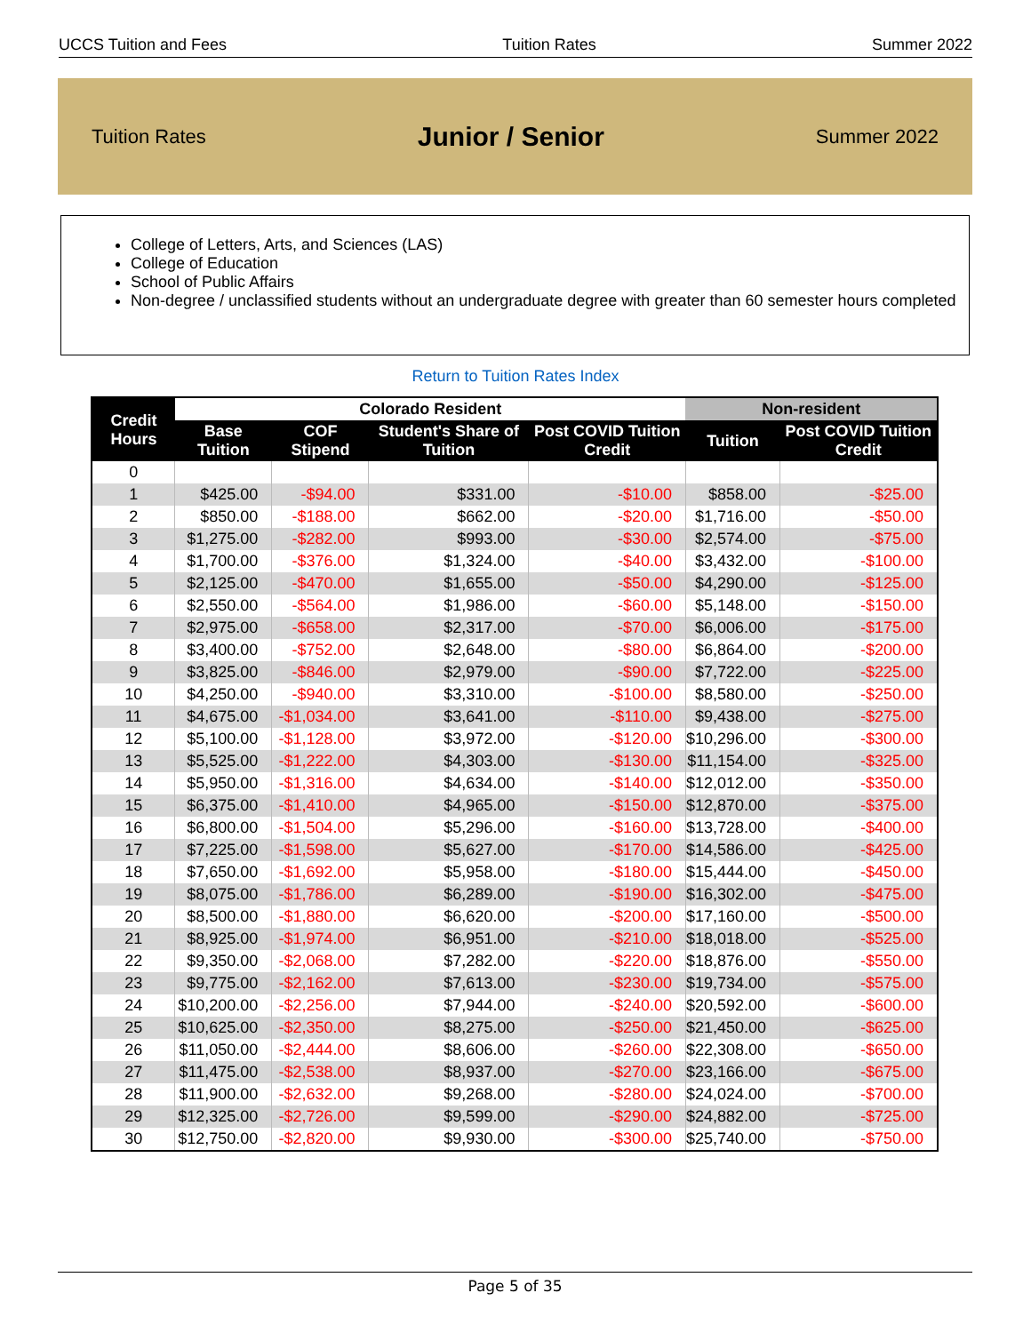UCCS Tuition and Fees Tuition Rates Summer 2022
Tuition Rates Junior / Senior Summer 2022
College of Letters, Arts, and Sciences (LAS)
College of Education
School of Public Affairs
Non-degree / unclassified students without an undergraduate degree with greater than 60 semester hours completed
Return to Tuition Rates Index
| Credit Hours | Colorado Resident | | | | Non-resident | |
| --- | --- | --- | --- | --- | --- | --- |
| | Base Tuition | COF Stipend | Student's Share of Tuition | Post COVID Tuition Credit | Tuition | Post COVID Tuition Credit |
| 0 | | | | | | |
| 1 | $425.00 | -$94.00 | $331.00 | -$10.00 | $858.00 | -$25.00 |
| 2 | $850.00 | -$188.00 | $662.00 | -$20.00 | $1,716.00 | -$50.00 |
| 3 | $1,275.00 | -$282.00 | $993.00 | -$30.00 | $2,574.00 | -$75.00 |
| 4 | $1,700.00 | -$376.00 | $1,324.00 | -$40.00 | $3,432.00 | -$100.00 |
| 5 | $2,125.00 | -$470.00 | $1,655.00 | -$50.00 | $4,290.00 | -$125.00 |
| 6 | $2,550.00 | -$564.00 | $1,986.00 | -$60.00 | $5,148.00 | -$150.00 |
| 7 | $2,975.00 | -$658.00 | $2,317.00 | -$70.00 | $6,006.00 | -$175.00 |
| 8 | $3,400.00 | -$752.00 | $2,648.00 | -$80.00 | $6,864.00 | -$200.00 |
| 9 | $3,825.00 | -$846.00 | $2,979.00 | -$90.00 | $7,722.00 | -$225.00 |
| 10 | $4,250.00 | -$940.00 | $3,310.00 | -$100.00 | $8,580.00 | -$250.00 |
| 11 | $4,675.00 | -$1,034.00 | $3,641.00 | -$110.00 | $9,438.00 | -$275.00 |
| 12 | $5,100.00 | -$1,128.00 | $3,972.00 | -$120.00 | $10,296.00 | -$300.00 |
| 13 | $5,525.00 | -$1,222.00 | $4,303.00 | -$130.00 | $11,154.00 | -$325.00 |
| 14 | $5,950.00 | -$1,316.00 | $4,634.00 | -$140.00 | $12,012.00 | -$350.00 |
| 15 | $6,375.00 | -$1,410.00 | $4,965.00 | -$150.00 | $12,870.00 | -$375.00 |
| 16 | $6,800.00 | -$1,504.00 | $5,296.00 | -$160.00 | $13,728.00 | -$400.00 |
| 17 | $7,225.00 | -$1,598.00 | $5,627.00 | -$170.00 | $14,586.00 | -$425.00 |
| 18 | $7,650.00 | -$1,692.00 | $5,958.00 | -$180.00 | $15,444.00 | -$450.00 |
| 19 | $8,075.00 | -$1,786.00 | $6,289.00 | -$190.00 | $16,302.00 | -$475.00 |
| 20 | $8,500.00 | -$1,880.00 | $6,620.00 | -$200.00 | $17,160.00 | -$500.00 |
| 21 | $8,925.00 | -$1,974.00 | $6,951.00 | -$210.00 | $18,018.00 | -$525.00 |
| 22 | $9,350.00 | -$2,068.00 | $7,282.00 | -$220.00 | $18,876.00 | -$550.00 |
| 23 | $9,775.00 | -$2,162.00 | $7,613.00 | -$230.00 | $19,734.00 | -$575.00 |
| 24 | $10,200.00 | -$2,256.00 | $7,944.00 | -$240.00 | $20,592.00 | -$600.00 |
| 25 | $10,625.00 | -$2,350.00 | $8,275.00 | -$250.00 | $21,450.00 | -$625.00 |
| 26 | $11,050.00 | -$2,444.00 | $8,606.00 | -$260.00 | $22,308.00 | -$650.00 |
| 27 | $11,475.00 | -$2,538.00 | $8,937.00 | -$270.00 | $23,166.00 | -$675.00 |
| 28 | $11,900.00 | -$2,632.00 | $9,268.00 | -$280.00 | $24,024.00 | -$700.00 |
| 29 | $12,325.00 | -$2,726.00 | $9,599.00 | -$290.00 | $24,882.00 | -$725.00 |
| 30 | $12,750.00 | -$2,820.00 | $9,930.00 | -$300.00 | $25,740.00 | -$750.00 |
Page 5 of 35